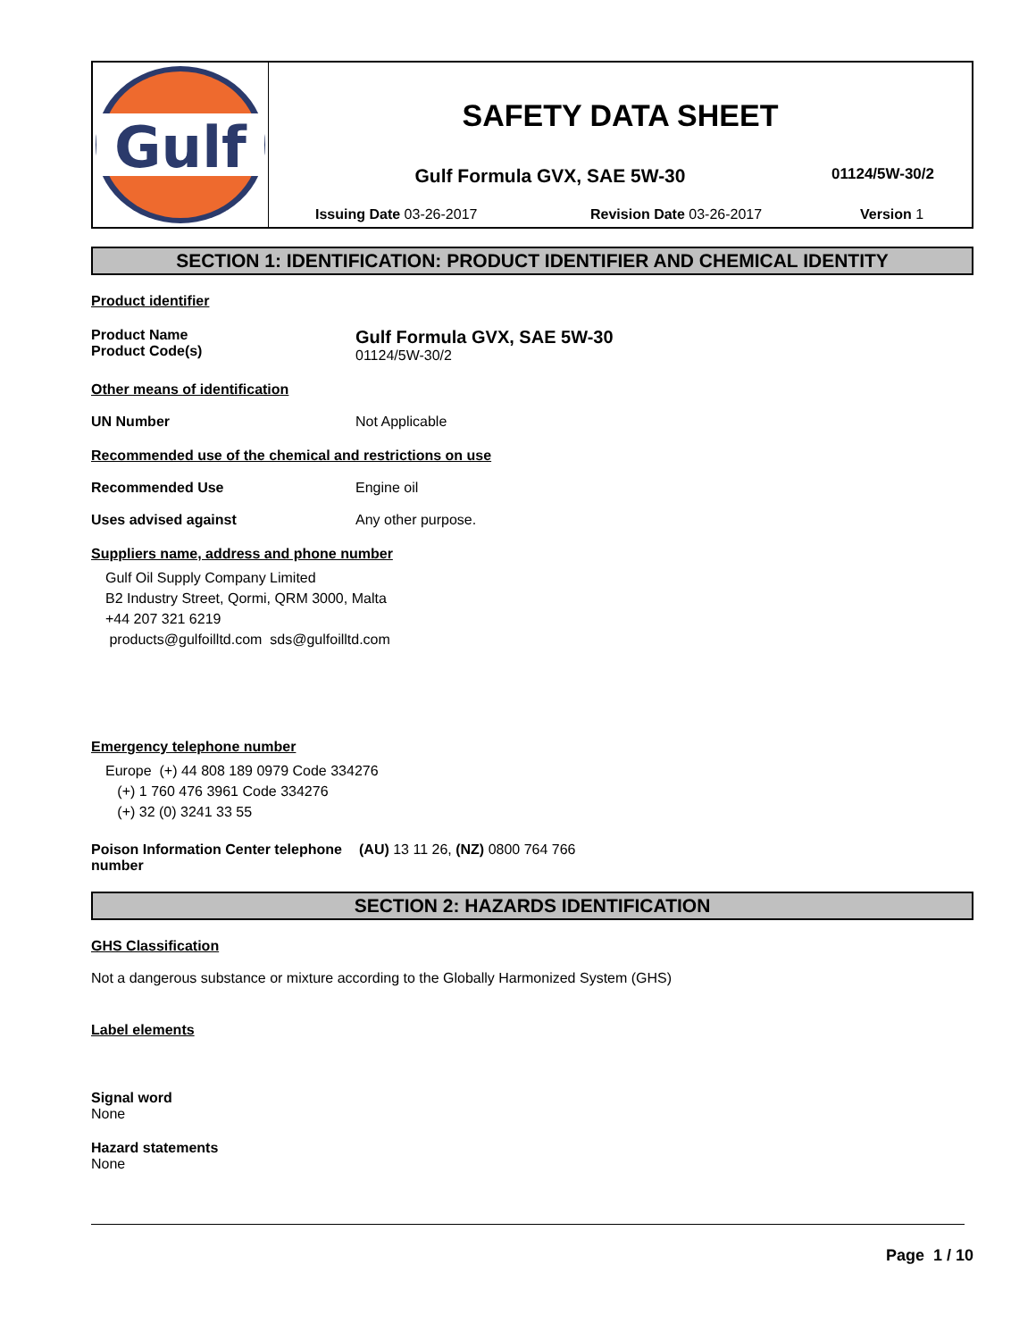Gulf
SAFETY DATA SHEET
Gulf Formula GVX, SAE 5W-30 01124/5W-30/2
Issuing Date 03-26-2017 Revision Date 03-26-2017 Version 1
SECTION 1: IDENTIFICATION: PRODUCT IDENTIFIER AND CHEMICAL IDENTITY
Product identifier
Product Name
Product Code(s)
Gulf Formula GVX, SAE 5W-30
01124/5W-30/2
Other means of identification
UN Number Not Applicable
Recommended use of the chemical and restrictions on use
Recommended Use Engine oil
Uses advised against Any other purpose.
Suppliers name, address and phone number
Gulf Oil Supply Company Limited
B2 Industry Street, Qormi, QRM 3000, Malta
+44 207 321 6219
products@gulfoilltd.com sds@gulfoilltd.com
Emergency telephone number
Europe (+) 44 808 189 0979 Code 334276
(+) 1 760 476 3961 Code 334276
(+) 32 (0) 3241 33 55
Poison Information Center telephone number
(AU) 13 11 26, (NZ) 0800 764 766
SECTION 2: HAZARDS IDENTIFICATION
GHS Classification
Not a dangerous substance or mixture according to the Globally Harmonized System (GHS)
Label elements
Signal word
None
Hazard statements
None
Page 1 / 10